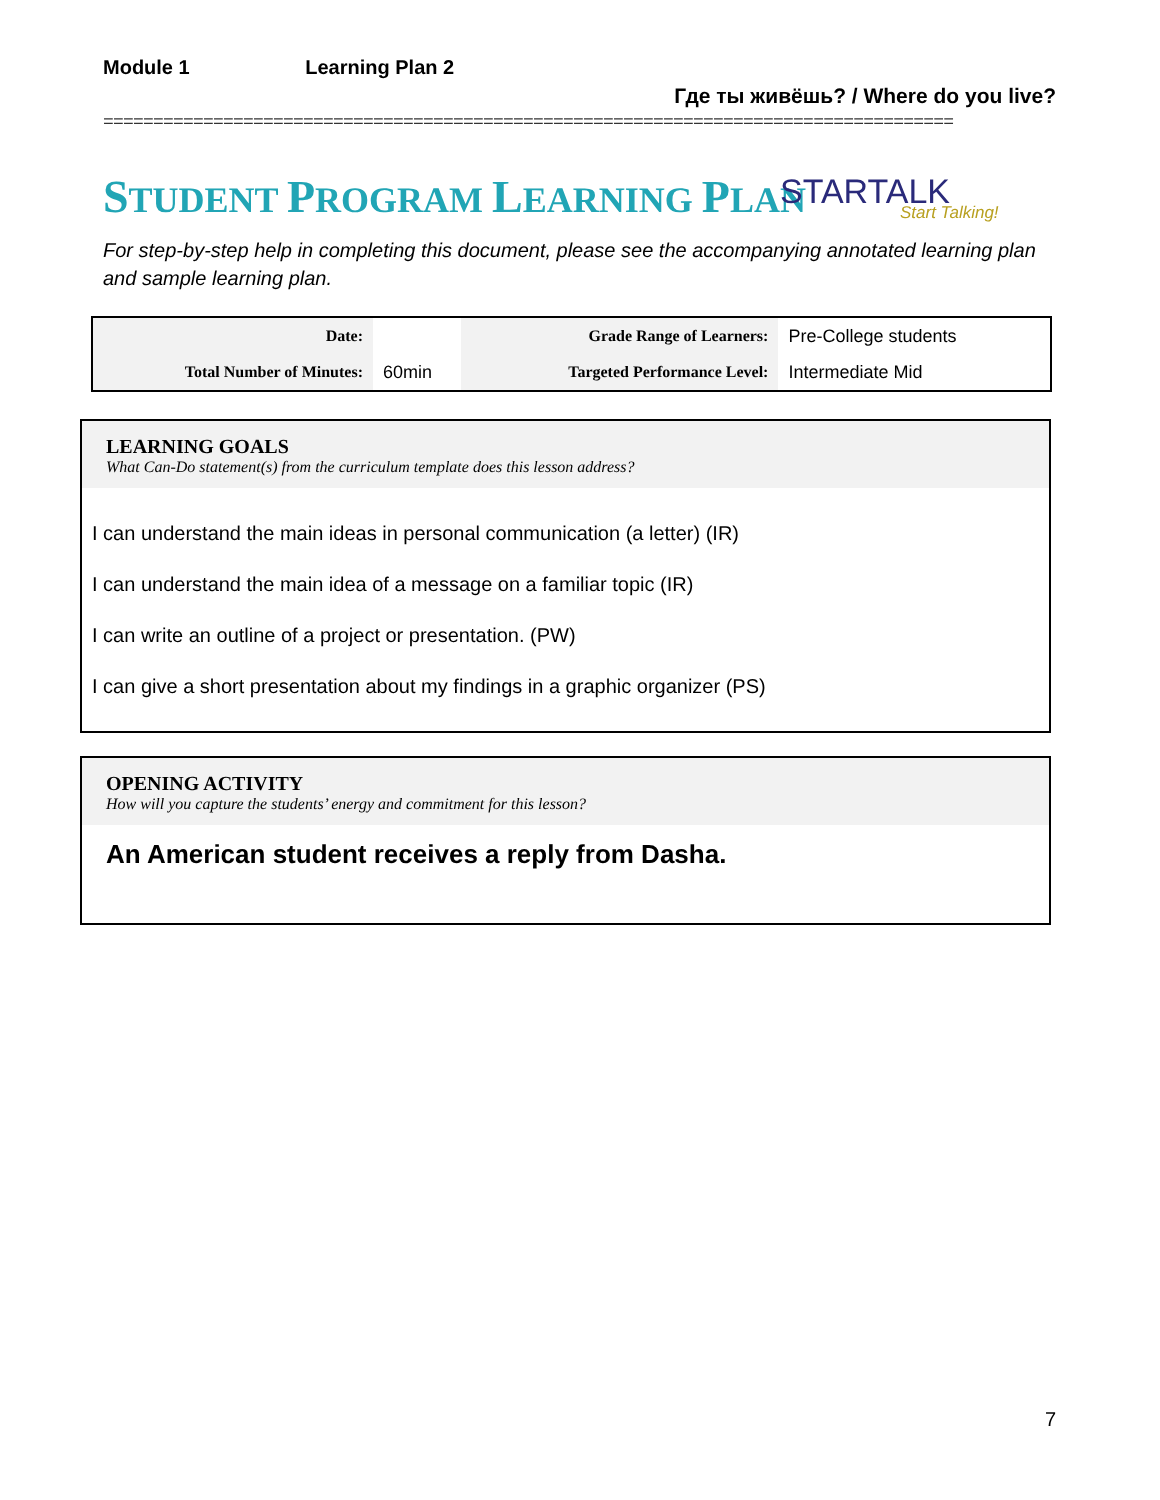Module 1 Learning Plan 2
Где ты живёшь? / Where do you live?
=====================================================================================
STUDENT PROGRAM LEARNING PLAN STARTALK
Start Talking!
For step-by-step help in completing this document, please see the accompanying annotated learning plan and sample learning plan.
| Date: | | Grade Range of Learners: | Pre-College students |
| Total Number of Minutes: | 60min | Targeted Performance Level: | Intermediate Mid |
LEARNING GOALS
What Can-Do statement(s) from the curriculum template does this lesson address?
I can understand the main ideas in personal communication (a letter) (IR)
I can understand the main idea of a message on a familiar topic (IR)
I can write an outline of a project or presentation. (PW)
I can give a short presentation about my findings in a graphic organizer (PS)
OPENING ACTIVITY
How will you capture the students’ energy and commitment for this lesson?
An American student receives a reply from Dasha.
7